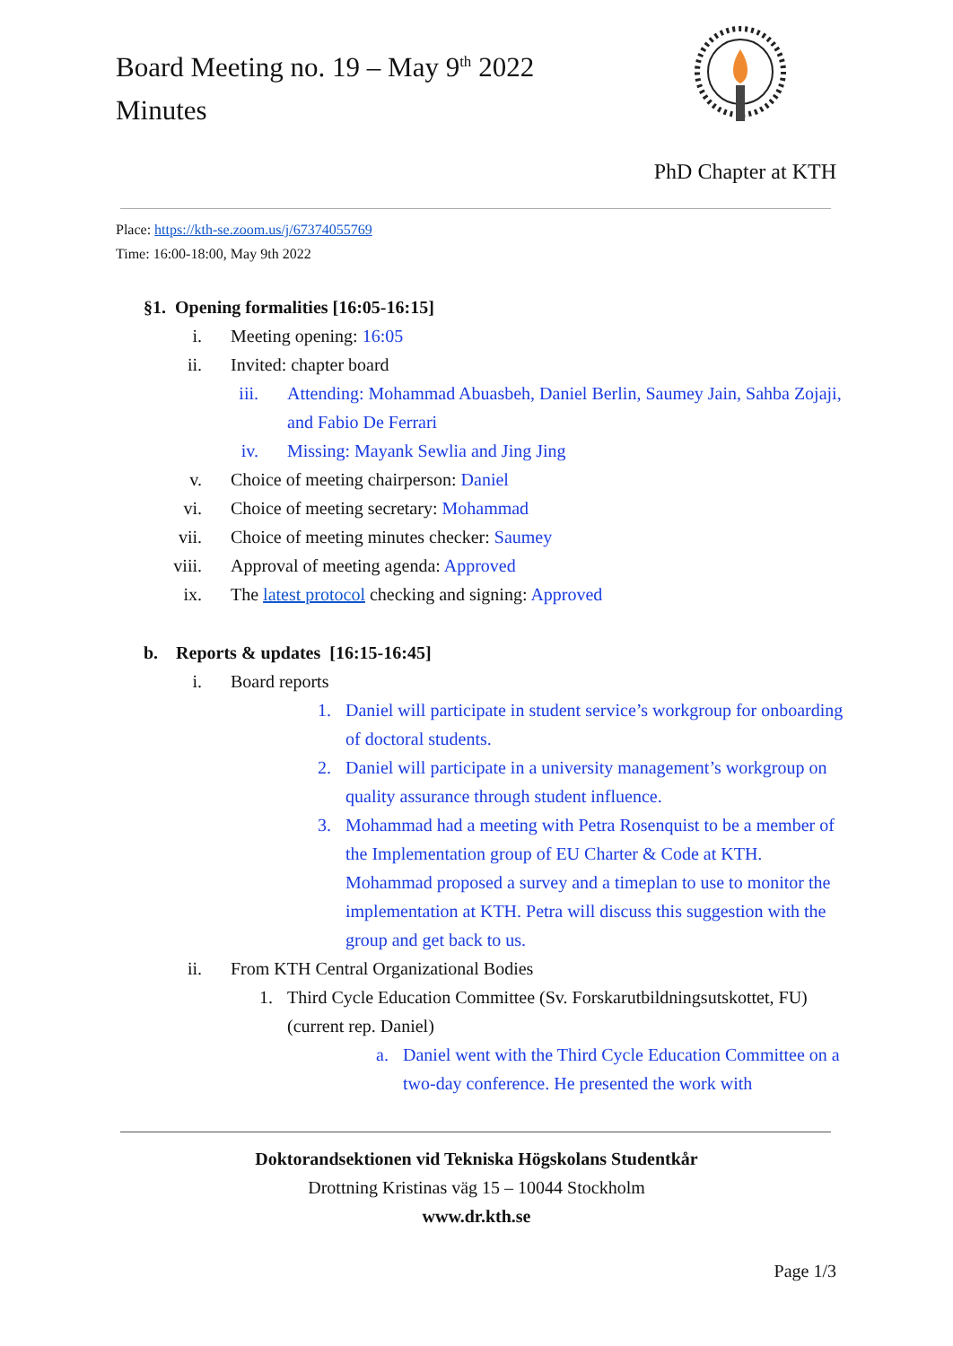Board Meeting no. 19 – May 9<sup>th</sup> 2022
Minutes
PhD Chapter at KTH
Place: https://kth-se.zoom.us/j/67374055769
Time: 16:00-18:00, May 9th 2022
§1. Opening formalities [16:05-16:15]
i. Meeting opening: 16:05
ii. Invited: chapter board
iii. Attending: Mohammad Abuasbeh, Daniel Berlin, Saumey Jain, Sahba Zojaji, and Fabio De Ferrari
iv. Missing: Mayank Sewlia and Jing Jing
v. Choice of meeting chairperson: Daniel
vi. Choice of meeting secretary: Mohammad
vii. Choice of meeting minutes checker: Saumey
viii. Approval of meeting agenda: Approved
ix. The latest protocol checking and signing: Approved
b. Reports & updates [16:15-16:45]
i. Board reports
1. Daniel will participate in student service’s workgroup for onboarding of doctoral students.
2. Daniel will participate in a university management’s workgroup on quality assurance through student influence.
3. Mohammad had a meeting with Petra Rosenquist to be a member of the Implementation group of EU Charter & Code at KTH. Mohammad proposed a survey and a timeplan to use to monitor the implementation at KTH. Petra will discuss this suggestion with the group and get back to us.
ii. From KTH Central Organizational Bodies
1. Third Cycle Education Committee (Sv. Forskarutbildningsutskottet, FU) (current rep. Daniel)
a. Daniel went with the Third Cycle Education Committee on a two-day conference. He presented the work with
Doktorandsektionen vid Tekniska Högskolans Studentkår
Drottning Kristinas väg 15 – 10044 Stockholm
www.dr.kth.se
Page 1/3